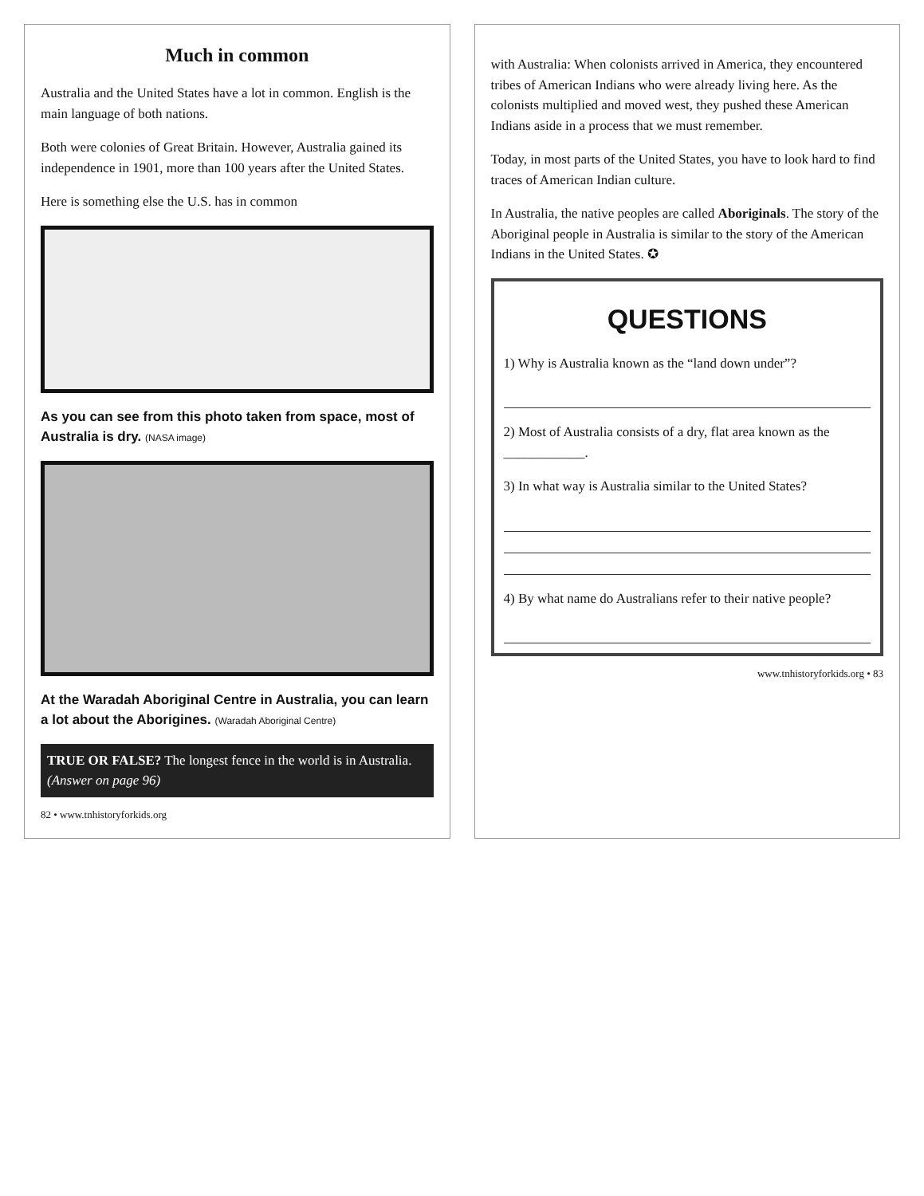Much in common
Australia and the United States have a lot in common. English is the main language of both nations.
Both were colonies of Great Britain. However, Australia gained its independence in 1901, more than 100 years after the United States.
Here is something else the U.S. has in common
As you can see from this photo taken from space, most of Australia is dry. (NASA image)
At the Waradah Aboriginal Centre in Australia, you can learn a lot about the Aborigines. (Waradah Aboriginal Centre)
TRUE OR FALSE? The longest fence in the world is in Australia. (Answer on page 96)
82 • www.tnhistoryforkids.org
with Australia: When colonists arrived in America, they encountered tribes of American Indians who were already living here. As the colonists multiplied and moved west, they pushed these American Indians aside in a process that we must remember.
Today, in most parts of the United States, you have to look hard to find traces of American Indian culture.
In Australia, the native peoples are called Aboriginals. The story of the Aboriginal people in Australia is similar to the story of the American Indians in the United States. ✪
QUESTIONS
1) Why is Australia known as the “land down under”?
2) Most of Australia consists of a dry, flat area known as the ____________.
3) In what way is Australia similar to the United States?
4) By what name do Australians refer to their native people?
www.tnhistoryforkids.org • 83